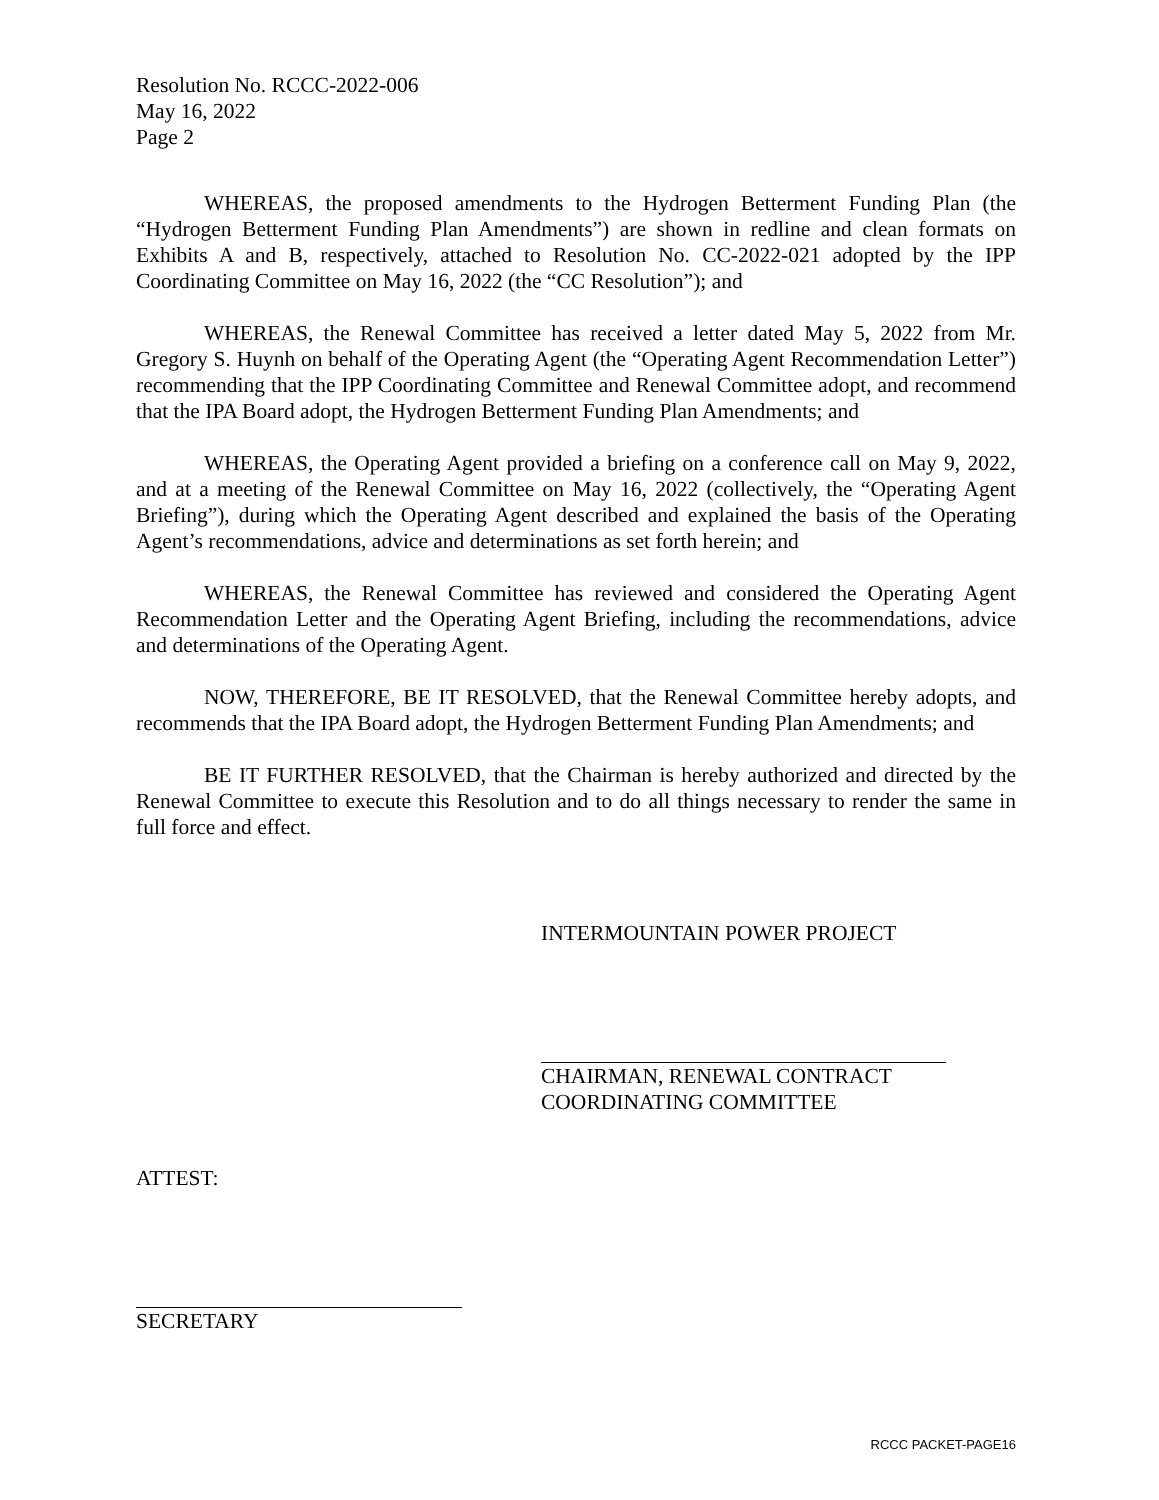Resolution No. RCCC-2022-006
May 16, 2022
Page 2
WHEREAS, the proposed amendments to the Hydrogen Betterment Funding Plan (the “Hydrogen Betterment Funding Plan Amendments”) are shown in redline and clean formats on Exhibits A and B, respectively, attached to Resolution No. CC-2022-021 adopted by the IPP Coordinating Committee on May 16, 2022 (the “CC Resolution”); and
WHEREAS, the Renewal Committee has received a letter dated May 5, 2022 from Mr. Gregory S. Huynh on behalf of the Operating Agent (the “Operating Agent Recommendation Letter”) recommending that the IPP Coordinating Committee and Renewal Committee adopt, and recommend that the IPA Board adopt, the Hydrogen Betterment Funding Plan Amendments; and
WHEREAS, the Operating Agent provided a briefing on a conference call on May 9, 2022, and at a meeting of the Renewal Committee on May 16, 2022 (collectively, the “Operating Agent Briefing”), during which the Operating Agent described and explained the basis of the Operating Agent’s recommendations, advice and determinations as set forth herein; and
WHEREAS, the Renewal Committee has reviewed and considered the Operating Agent Recommendation Letter and the Operating Agent Briefing, including the recommendations, advice and determinations of the Operating Agent.
NOW, THEREFORE, BE IT RESOLVED, that the Renewal Committee hereby adopts, and recommends that the IPA Board adopt, the Hydrogen Betterment Funding Plan Amendments; and
BE IT FURTHER RESOLVED, that the Chairman is hereby authorized and directed by the Renewal Committee to execute this Resolution and to do all things necessary to render the same in full force and effect.
INTERMOUNTAIN POWER PROJECT
CHAIRMAN, RENEWAL CONTRACT
COORDINATING COMMITTEE
ATTEST:
SECRETARY
RCCC PACKET-PAGE16